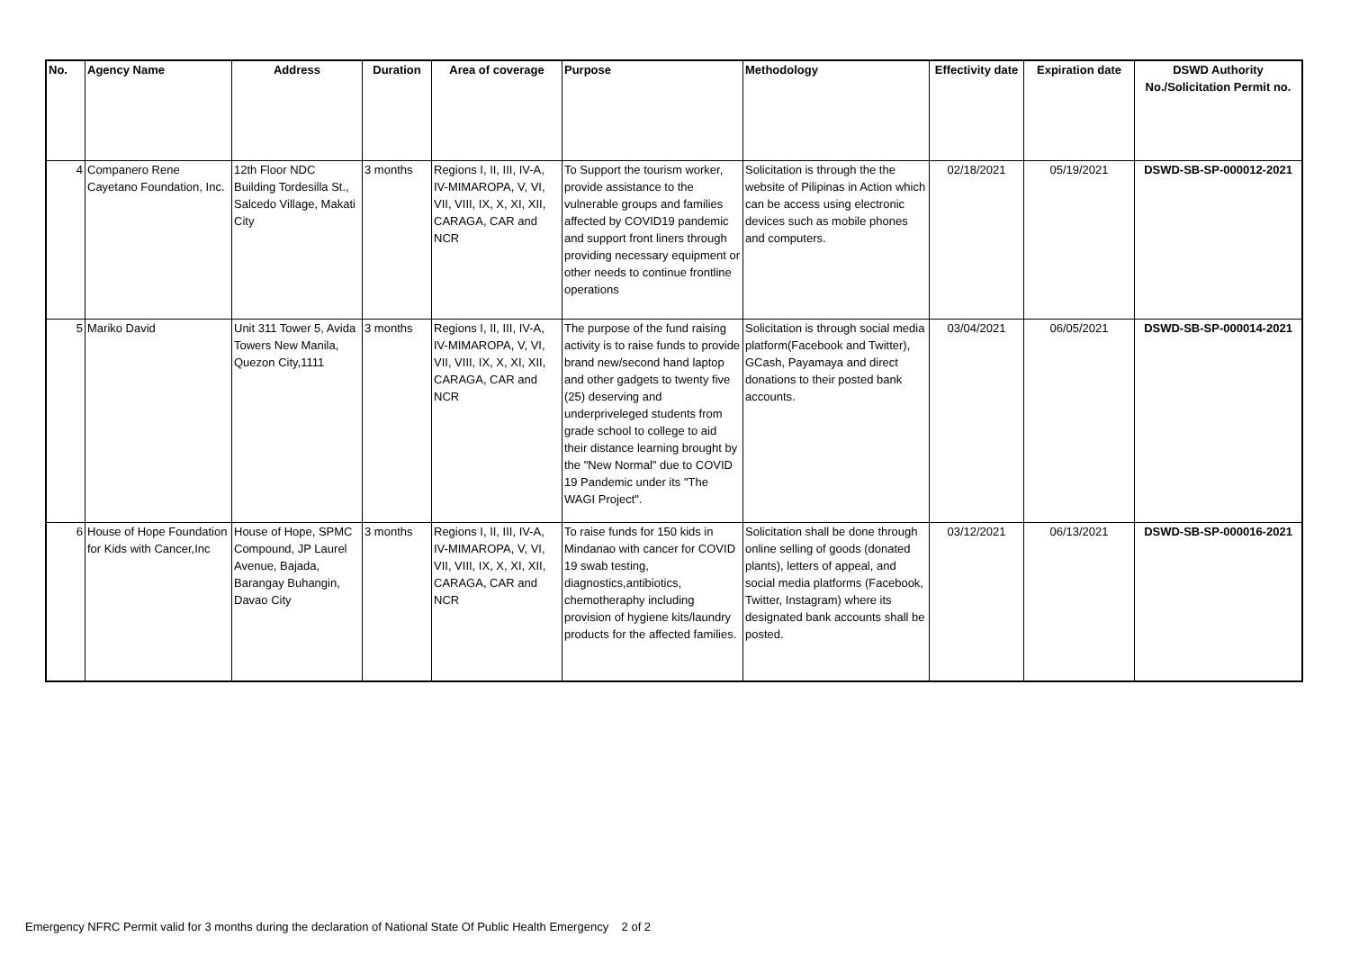| No. | Agency Name | Address | Duration | Area of coverage | Purpose | Methodology | Effectivity date | Expiration date | DSWD Authority No./Solicitation Permit no. |
| --- | --- | --- | --- | --- | --- | --- | --- | --- | --- |
| 4 | Companero Rene Cayetano Foundation, Inc. | 12th Floor NDC Building Tordesilla St., Salcedo Village, Makati City | 3 months | Regions I, II, III, IV-A, IV-MIMAROPA, V, VI, VII, VIII, IX, X, XI, XII, CARAGA, CAR and NCR | To Support the tourism worker, provide assistance to the vulnerable groups and families affected by COVID19 pandemic and support front liners through providing necessary equipment or other needs to continue frontline operations | Solicitation is through the the website of Pilipinas in Action which can be access using electronic devices such as mobile phones and computers. | 02/18/2021 | 05/19/2021 | DSWD-SB-SP-000012-2021 |
| 5 | Mariko David | Unit 311 Tower 5, Avida Towers New Manila, Quezon City,1111 | 3 months | Regions I, II, III, IV-A, IV-MIMAROPA, V, VI, VII, VIII, IX, X, XI, XII, CARAGA, CAR and NCR | The purpose of the fund raising activity is to raise funds to provide brand new/second hand laptop and other gadgets to twenty five (25) deserving and underpriveleged students from grade school to college to aid their distance learning brought by the "New Normal" due to COVID 19 Pandemic under its "The WAGI Project". | Solicitation is through social media platform(Facebook and Twitter), GCash, Payamaya and direct donations to their posted bank accounts. | 03/04/2021 | 06/05/2021 | DSWD-SB-SP-000014-2021 |
| 6 | House of Hope Foundation for Kids with Cancer,Inc | House of Hope, SPMC Compound, JP Laurel Avenue, Bajada, Barangay Buhangin, Davao City | 3 months | Regions I, II, III, IV-A, IV-MIMAROPA, V, VI, VII, VIII, IX, X, XI, XII, CARAGA, CAR and NCR | To raise funds for 150 kids in Mindanao with cancer for COVID 19 swab testing, diagnostics,antibiotics, chemotheraphy including provision of hygiene kits/laundry products for the affected families. | Solicitation shall be done through online selling of goods (donated plants), letters of appeal, and social media platforms (Facebook, Twitter, Instagram) where its designated bank accounts shall be posted. | 03/12/2021 | 06/13/2021 | DSWD-SB-SP-000016-2021 |
Emergency NFRC Permit valid for 3 months during the declaration of National State Of Public Health Emergency 2 of 2